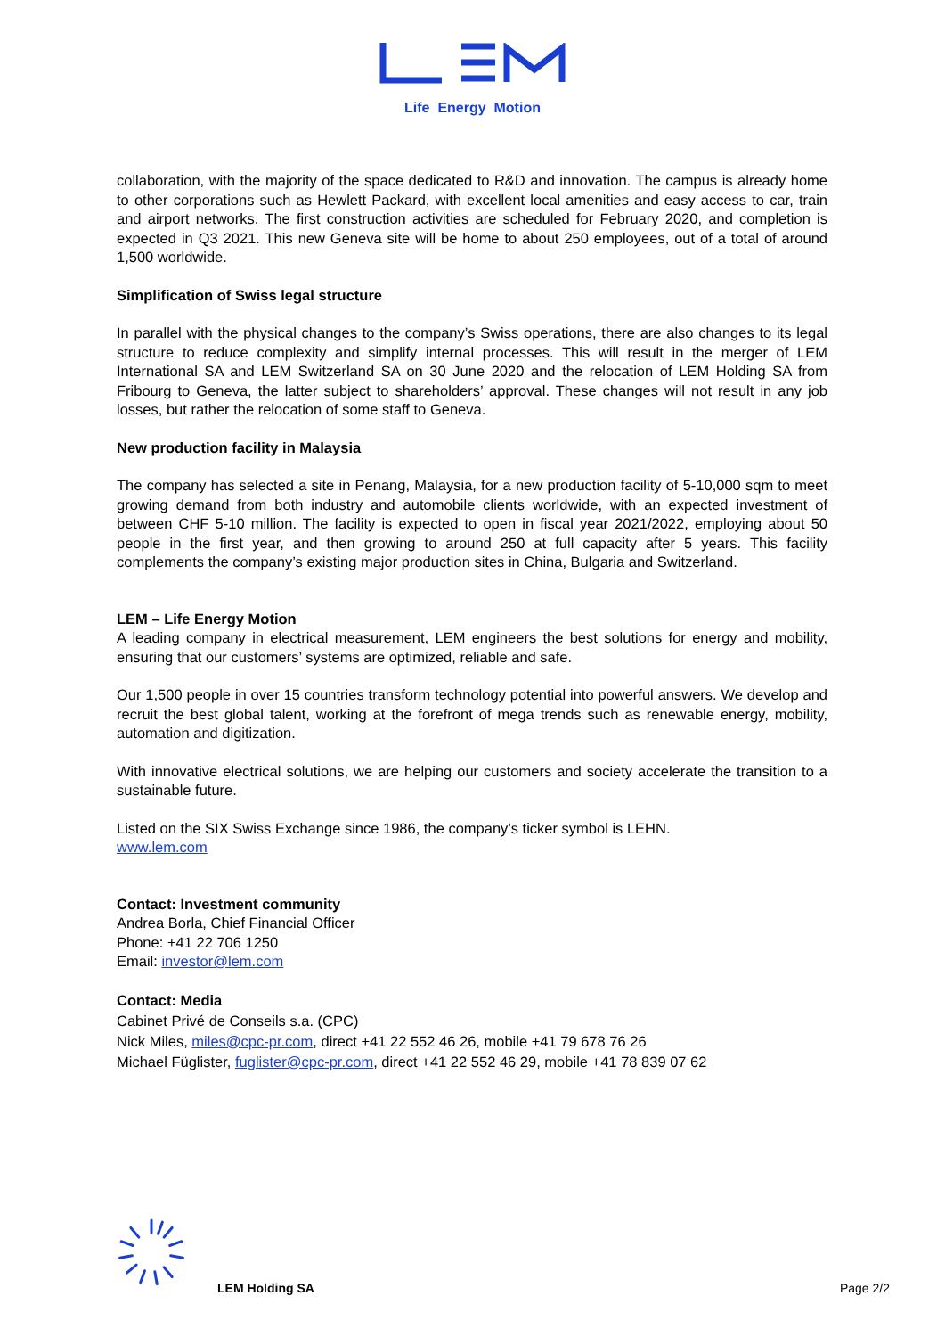Life Energy Motion
collaboration, with the majority of the space dedicated to R&D and innovation. The campus is already home to other corporations such as Hewlett Packard, with excellent local amenities and easy access to car, train and airport networks. The first construction activities are scheduled for February 2020, and completion is expected in Q3 2021. This new Geneva site will be home to about 250 employees, out of a total of around 1,500 worldwide.
Simplification of Swiss legal structure
In parallel with the physical changes to the company’s Swiss operations, there are also changes to its legal structure to reduce complexity and simplify internal processes. This will result in the merger of LEM International SA and LEM Switzerland SA on 30 June 2020 and the relocation of LEM Holding SA from Fribourg to Geneva, the latter subject to shareholders’ approval. These changes will not result in any job losses, but rather the relocation of some staff to Geneva.
New production facility in Malaysia
The company has selected a site in Penang, Malaysia, for a new production facility of 5-10,000 sqm to meet growing demand from both industry and automobile clients worldwide, with an expected investment of between CHF 5-10 million. The facility is expected to open in fiscal year 2021/2022, employing about 50 people in the first year, and then growing to around 250 at full capacity after 5 years. This facility complements the company’s existing major production sites in China, Bulgaria and Switzerland.
LEM – Life Energy Motion
A leading company in electrical measurement, LEM engineers the best solutions for energy and mobility, ensuring that our customers’ systems are optimized, reliable and safe.
Our 1,500 people in over 15 countries transform technology potential into powerful answers. We develop and recruit the best global talent, working at the forefront of mega trends such as renewable energy, mobility, automation and digitization.
With innovative electrical solutions, we are helping our customers and society accelerate the transition to a sustainable future.
Listed on the SIX Swiss Exchange since 1986, the company’s ticker symbol is LEHN.
www.lem.com
Contact: Investment community
Andrea Borla, Chief Financial Officer
Phone: +41 22 706 1250
Email: investor@lem.com
Contact: Media
Cabinet Privé de Conseils s.a. (CPC)
Nick Miles, miles@cpc-pr.com, direct +41 22 552 46 26, mobile +41 79 678 76 26
Michael Füglister, fuglister@cpc-pr.com, direct +41 22 552 46 29, mobile +41 78 839 07 62
LEM Holding SA Page 2/2